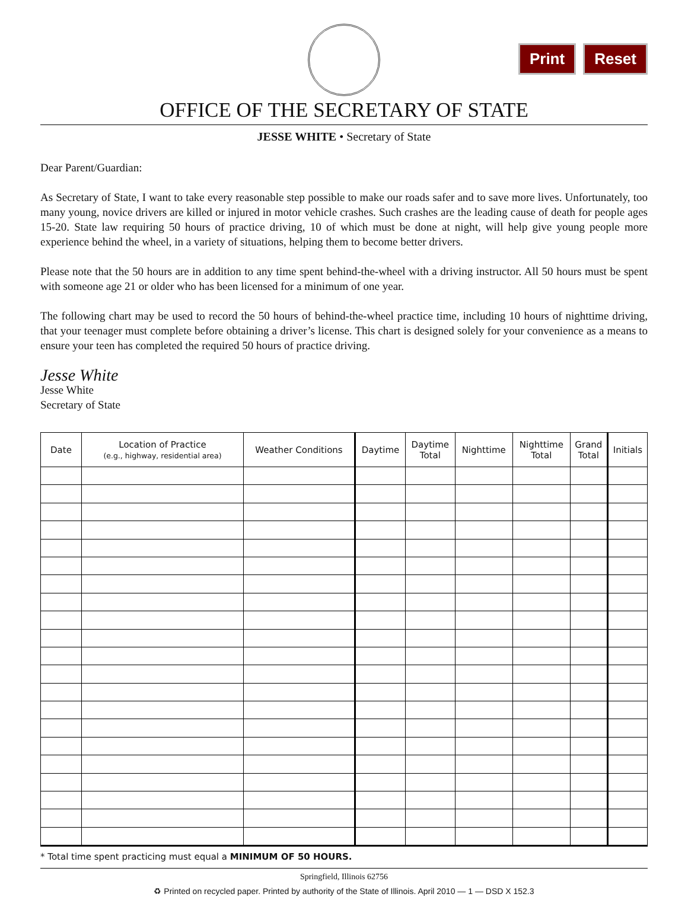Print Reset
OFFICE OF THE SECRETARY OF STATE
JESSE WHITE • Secretary of State
Dear Parent/Guardian:
As Secretary of State, I want to take every reasonable step possible to make our roads safer and to save more lives. Unfortunately, too many young, novice drivers are killed or injured in motor vehicle crashes. Such crashes are the leading cause of death for people ages 15-20. State law requiring 50 hours of practice driving, 10 of which must be done at night, will help give young people more experience behind the wheel, in a variety of situations, helping them to become better drivers.
Please note that the 50 hours are in addition to any time spent behind-the-wheel with a driving instructor. All 50 hours must be spent with someone age 21 or older who has been licensed for a minimum of one year.
The following chart may be used to record the 50 hours of behind-the-wheel practice time, including 10 hours of nighttime driving, that your teenager must complete before obtaining a driver’s license. This chart is designed solely for your convenience as a means to ensure your teen has completed the required 50 hours of practice driving.
Jesse White
Jesse White
Secretary of State
| Date | Location of Practice (e.g., highway, residential area) | Weather Conditions | Daytime | Daytime Total | Nighttime | Nighttime Total | Grand Total | Initials |
| --- | --- | --- | --- | --- | --- | --- | --- | --- |
* Total time spent practicing must equal a MINIMUM OF 50 HOURS.
Springfield, Illinois 62756
♻ Printed on recycled paper. Printed by authority of the State of Illinois. April 2010 — 1 — DSD X 152.3